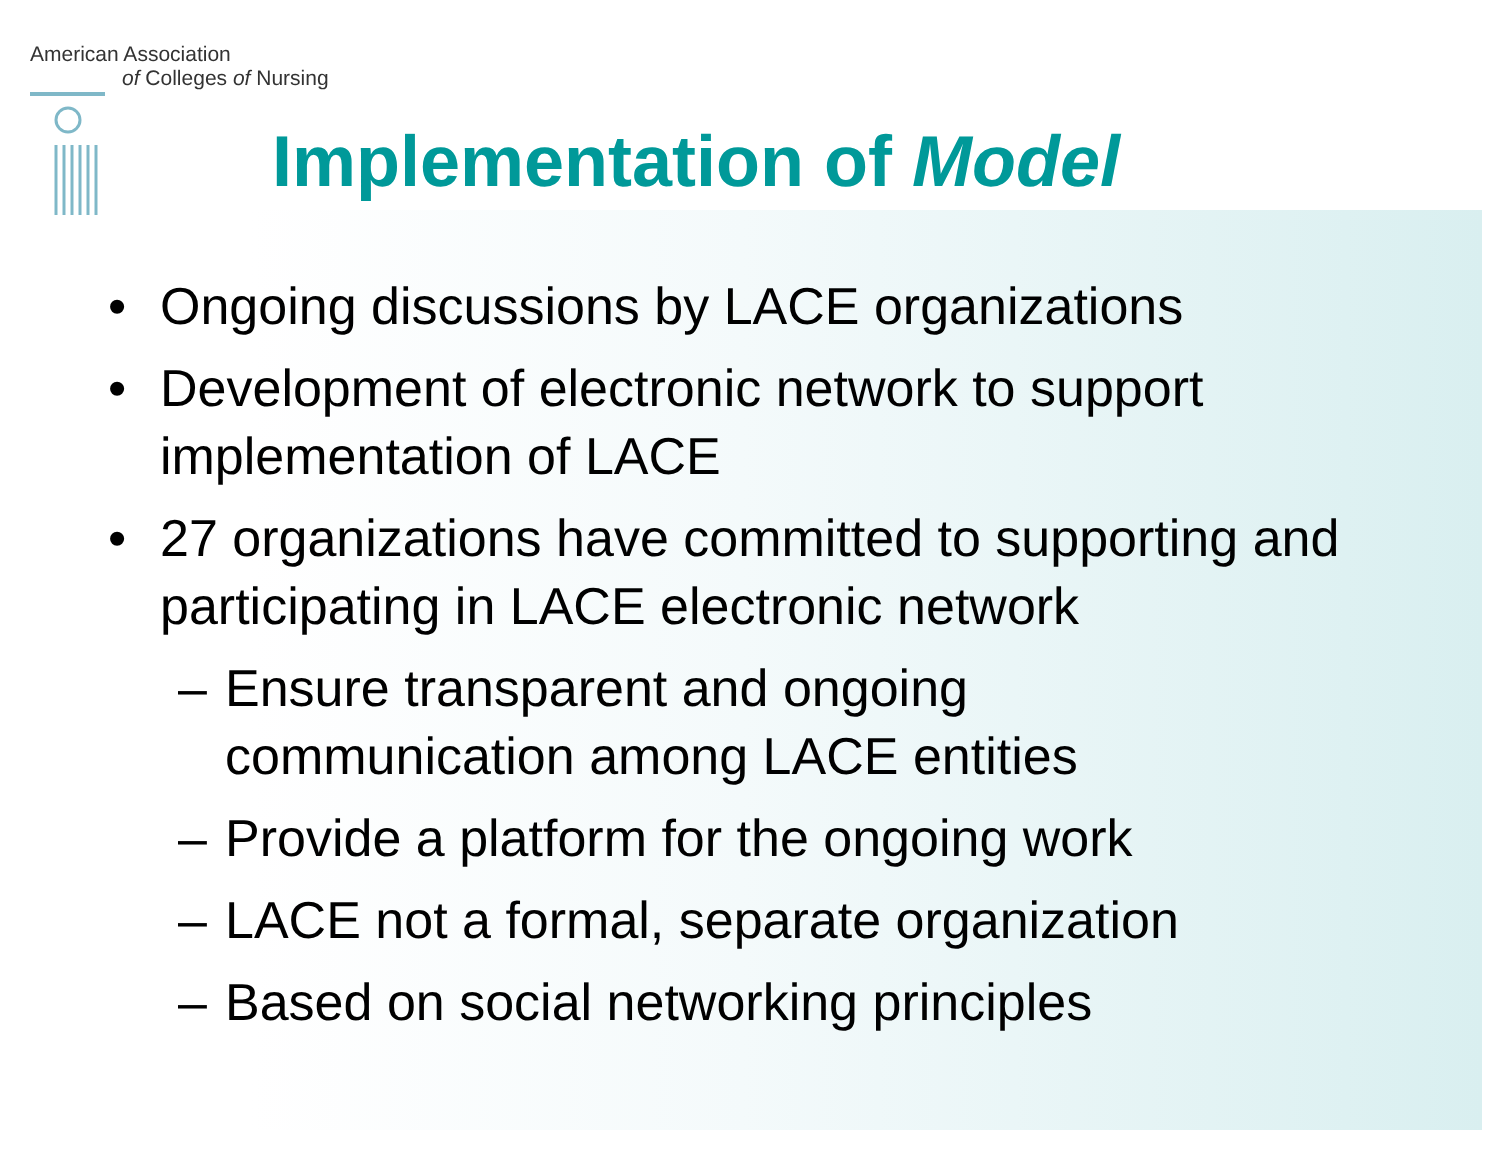American Association
of Colleges of Nursing
Implementation of Model
• Ongoing discussions by LACE organizations
• Development of electronic network to support implementation of LACE
• 27 organizations have committed to supporting and participating in LACE electronic network
– Ensure transparent and ongoing communication among LACE entities
– Provide a platform for the ongoing work
– LACE not a formal, separate organization
– Based on social networking principles